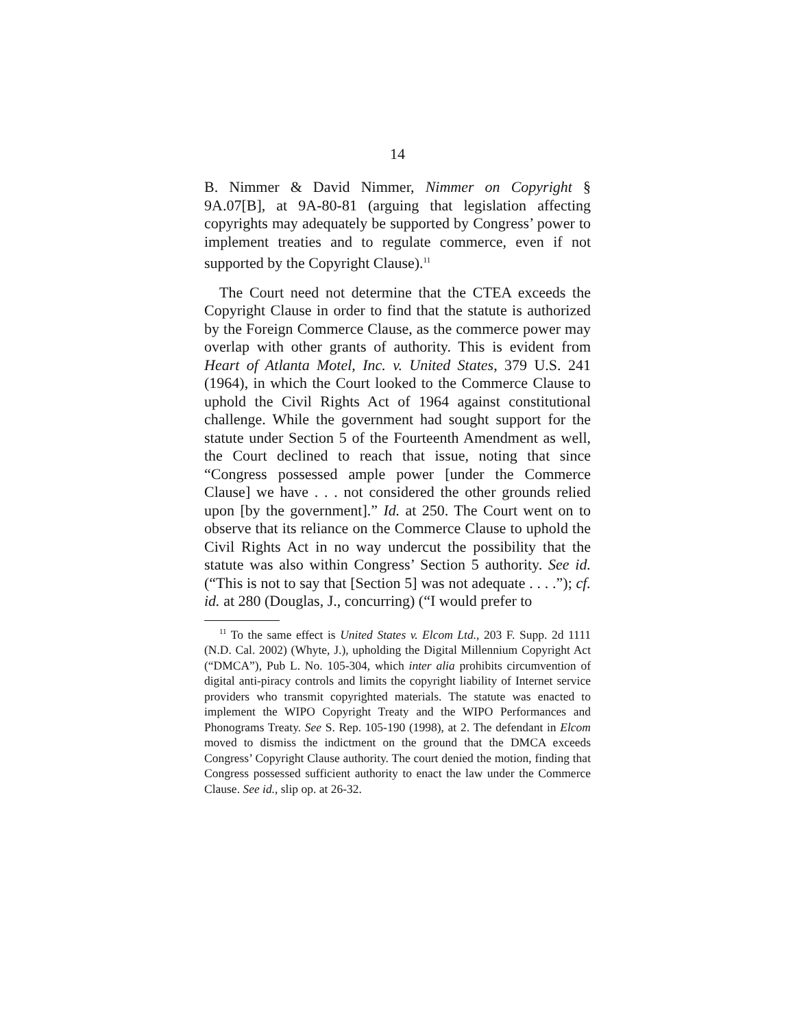14
B. Nimmer & David Nimmer, Nimmer on Copyright § 9A.07[B], at 9A-80-81 (arguing that legislation affecting copyrights may adequately be supported by Congress’ power to implement treaties and to regulate commerce, even if not supported by the Copyright Clause).<sup>11</sup>
The Court need not determine that the CTEA exceeds the Copyright Clause in order to find that the statute is authorized by the Foreign Commerce Clause, as the commerce power may overlap with other grants of authority. This is evident from Heart of Atlanta Motel, Inc. v. United States, 379 U.S. 241 (1964), in which the Court looked to the Commerce Clause to uphold the Civil Rights Act of 1964 against constitutional challenge. While the government had sought support for the statute under Section 5 of the Fourteenth Amendment as well, the Court declined to reach that issue, noting that since “Congress possessed ample power [under the Commerce Clause] we have . . . not considered the other grounds relied upon [by the government].” Id. at 250. The Court went on to observe that its reliance on the Commerce Clause to uphold the Civil Rights Act in no way undercut the possibility that the statute was also within Congress’ Section 5 authority. See id. (“This is not to say that [Section 5] was not adequate . . . .”); cf. id. at 280 (Douglas, J., concurring) (“I would prefer to
<sup>11</sup> To the same effect is United States v. Elcom Ltd., 203 F. Supp. 2d 1111 (N.D. Cal. 2002) (Whyte, J.), upholding the Digital Millennium Copyright Act (“DMCA”), Pub L. No. 105-304, which inter alia prohibits circumvention of digital anti-piracy controls and limits the copyright liability of Internet service providers who transmit copyrighted materials. The statute was enacted to implement the WIPO Copyright Treaty and the WIPO Performances and Phonograms Treaty. See S. Rep. 105-190 (1998), at 2. The defendant in Elcom moved to dismiss the indictment on the ground that the DMCA exceeds Congress’ Copyright Clause authority. The court denied the motion, finding that Congress possessed sufficient authority to enact the law under the Commerce Clause. See id., slip op. at 26-32.